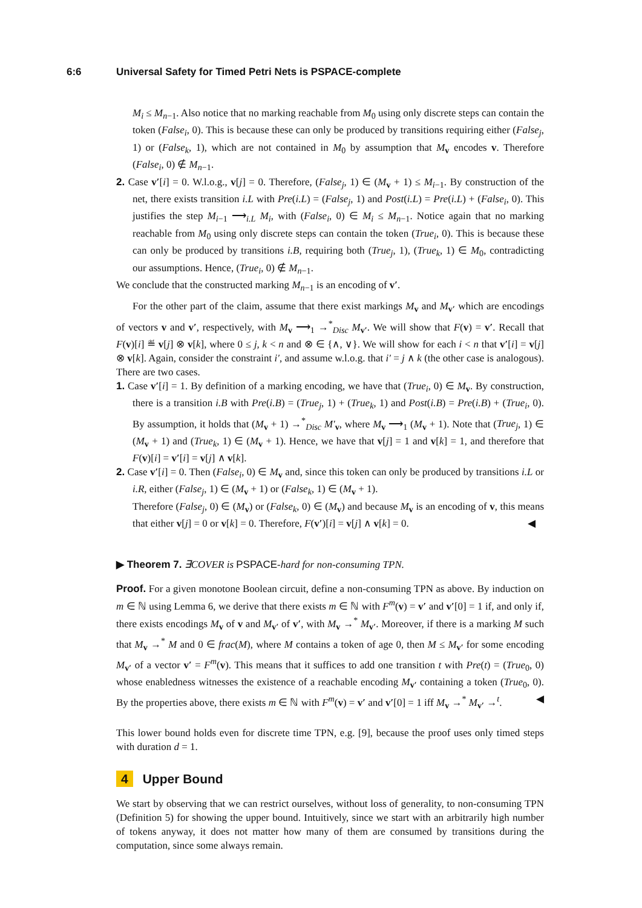6:6 Universal Safety for Timed Petri Nets is PSPACE-complete
M<sub>i</sub> ≤ M<sub>n−1</sub>. Also notice that no marking reachable from M<sub>0</sub> using only discrete steps can contain the token (False<sub>i</sub>, 0). This is because these can only be produced by transitions requiring either (False<sub>j</sub>, 1) or (False<sub>k</sub>, 1), which are not contained in M<sub>0</sub> by assumption that M<sub>v</sub> encodes v. Therefore (False<sub>i</sub>, 0) ∉ M<sub>n−1</sub>.
2. Case v′[i] = 0. W.l.o.g., v[j] = 0. Therefore, (False<sub>j</sub>, 1) ∈ (M<sub>v</sub> + 1) ≤ M<sub>i−1</sub>. By construction of the net, there exists transition i.L with Pre(i.L) = (False<sub>j</sub>, 1) and Post(i.L) = Pre(i.L) + (False<sub>i</sub>, 0). This justifies the step M<sub>i−1</sub> ⟶<sub>i.L</sub> M<sub>i</sub>, with (False<sub>i</sub>, 0) ∈ M<sub>i</sub> ≤ M<sub>n−1</sub>. Notice again that no marking reachable from M<sub>0</sub> using only discrete steps can contain the token (True<sub>i</sub>, 0). This is because these can only be produced by transitions i.B, requiring both (True<sub>j</sub>, 1), (True<sub>k</sub>, 1) ∈ M<sub>0</sub>, contradicting our assumptions. Hence, (True<sub>i</sub>, 0) ∉ M<sub>n−1</sub>.
We conclude that the constructed marking M<sub>n−1</sub> is an encoding of v′.
For the other part of the claim, assume that there exist markings M<sub>v</sub> and M<sub>v′</sub> which are encodings of vectors v and v′, respectively, with M<sub>v</sub> ⟶<sub>1</sub> →<sup>*</sup><sub>Disc</sub> M<sub>v′</sub>. We will show that F(v) = v′. Recall that F(v)[i] ≝ v[j] ⊗ v[k], where 0 ≤ j, k < n and ⊗ ∈ {∧, ∨}. We will show for each i < n that v′[i] = v[j] ⊗ v[k]. Again, consider the constraint i′, and assume w.l.o.g. that i′ = j ∧ k (the other case is analogous). There are two cases.
1. Case v′[i] = 1. By definition of a marking encoding, we have that (True<sub>i</sub>, 0) ∈ M<sub>v</sub>. By construction, there is a transition i.B with Pre(i.B) = (True<sub>j</sub>, 1) + (True<sub>k</sub>, 1) and Post(i.B) = Pre(i.B) + (True<sub>i</sub>, 0). By assumption, it holds that (M<sub>v</sub> + 1) →<sup>*</sup><sub>Disc</sub> M′<sub>v</sub>, where M<sub>v</sub> ⟶<sub>1</sub> (M<sub>v</sub> + 1). Note that (True<sub>j</sub>, 1) ∈ (M<sub>v</sub> + 1) and (True<sub>k</sub>, 1) ∈ (M<sub>v</sub> + 1). Hence, we have that v[j] = 1 and v[k] = 1, and therefore that F(v)[i] = v′[i] = v[j] ∧ v[k].
2. Case v′[i] = 0. Then (False<sub>i</sub>, 0) ∈ M<sub>v</sub> and, since this token can only be produced by transitions i.L or i.R, either (False<sub>j</sub>, 1) ∈ (M<sub>v</sub> + 1) or (False<sub>k</sub>, 1) ∈ (M<sub>v</sub> + 1).
Therefore (False<sub>j</sub>, 0) ∈ (M<sub>v</sub>) or (False<sub>k</sub>, 0) ∈ (M<sub>v</sub>) and because M<sub>v</sub> is an encoding of v, this means that either v[j] = 0 or v[k] = 0. Therefore, F(v′)[i] = v[j] ∧ v[k] = 0. ◀
▶ Theorem 7. ∃COVER is PSPACE-hard for non-consuming TPN.
Proof. For a given monotone Boolean circuit, define a non-consuming TPN as above. By induction on m ∈ ℕ using Lemma 6, we derive that there exists m ∈ ℕ with F<sup>m</sup>(v) = v′ and v′[0] = 1 if, and only if, there exists encodings M<sub>v</sub> of v and M<sub>v′</sub> of v′, with M<sub>v</sub> →<sup>*</sup> M<sub>v′</sub>. Moreover, if there is a marking M such that M<sub>v</sub> →<sup>*</sup> M and 0 ∈ frac(M), where M contains a token of age 0, then M ≤ M<sub>v′</sub> for some encoding M<sub>v′</sub> of a vector v′ = F<sup>m</sup>(v). This means that it suffices to add one transition t with Pre(t) = (True<sub>0</sub>, 0) whose enabledness witnesses the existence of a reachable encoding M<sub>v′</sub> containing a token (True<sub>0</sub>, 0). By the properties above, there exists m ∈ ℕ with F<sup>m</sup>(v) = v′ and v′[0] = 1 iff M<sub>v</sub> →<sup>*</sup> M<sub>v′</sub> →<sup>t</sup>. ◀
This lower bound holds even for discrete time TPN, e.g. [9], because the proof uses only timed steps with duration d = 1.
4 Upper Bound
We start by observing that we can restrict ourselves, without loss of generality, to non-consuming TPN (Definition 5) for showing the upper bound. Intuitively, since we start with an arbitrarily high number of tokens anyway, it does not matter how many of them are consumed by transitions during the computation, since some always remain.